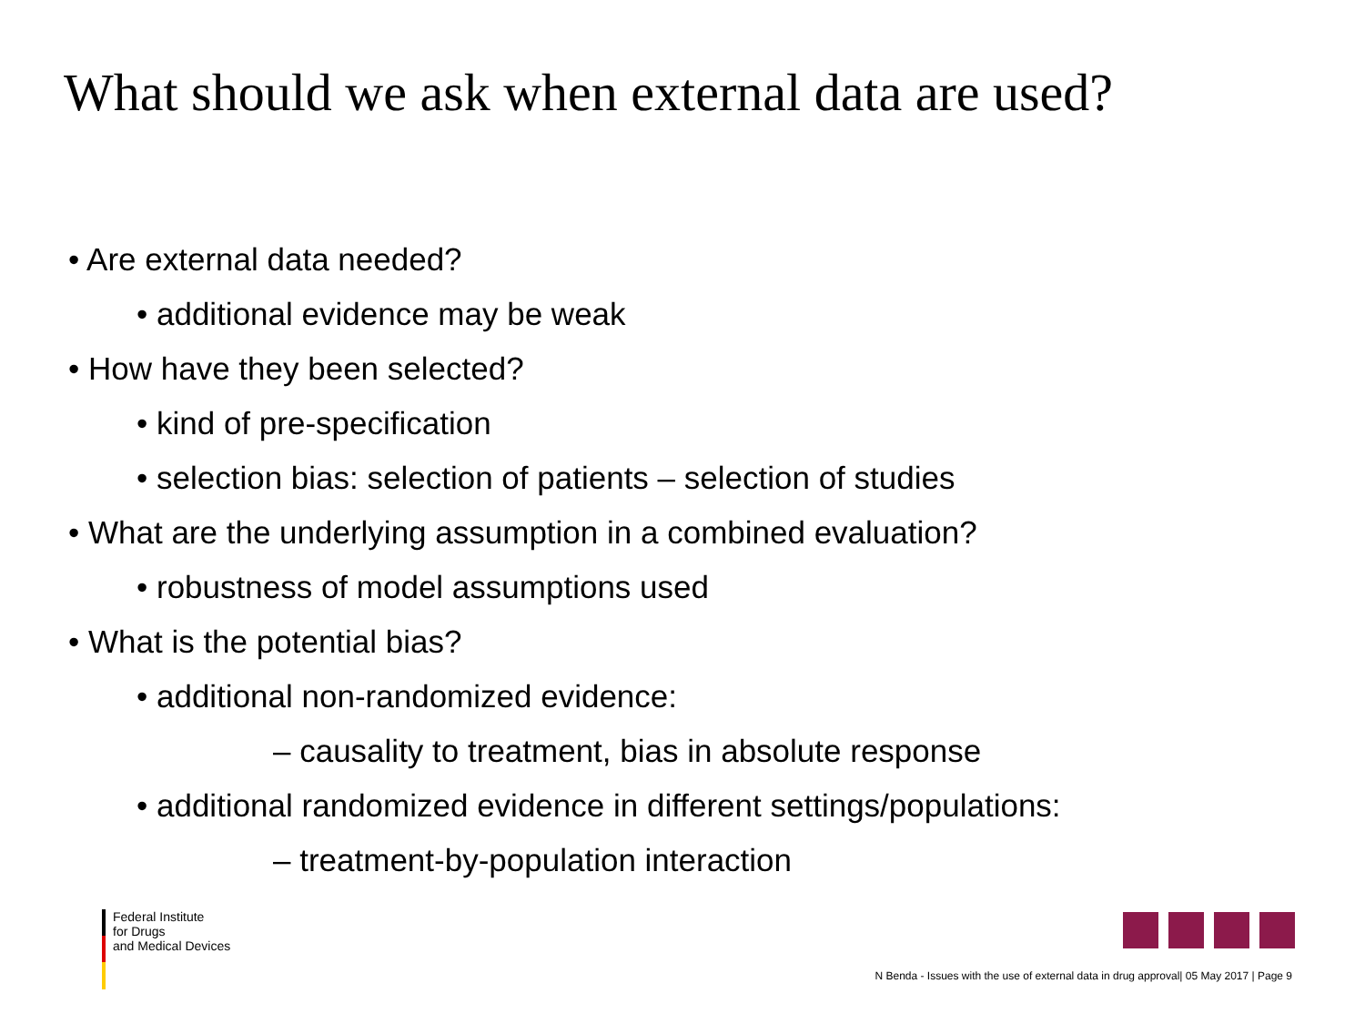What should we ask when external data are used?
• Are external data needed?
• additional evidence may be weak
• How have they been selected?
• kind of pre-specification
• selection bias: selection of patients – selection of studies
• What are the underlying assumption in a combined evaluation?
• robustness of model assumptions used
• What is the potential bias?
• additional non-randomized evidence:
– causality to treatment, bias in absolute response
• additional randomized evidence in different settings/populations:
– treatment-by-population interaction
Federal Institute
for Drugs
and Medical Devices
N Benda - Issues with the use of external data in drug approval| 05 May 2017 | Page 9